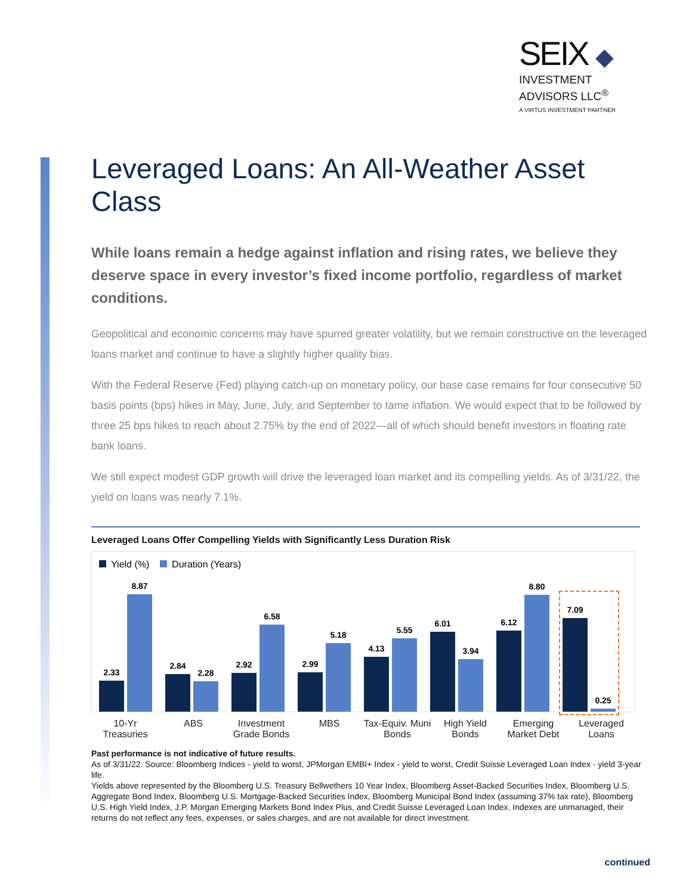SEIX ◆
INVESTMENT
ADVISORS LLC<sup>®</sup>
A VIRTUS INVESTMENT PARTNER
Leveraged Loans: An All-Weather Asset Class
While loans remain a hedge against inflation and rising rates, we believe they deserve space in every investor’s fixed income portfolio, regardless of market conditions.
Geopolitical and economic concerns may have spurred greater volatility, but we remain constructive on the leveraged loans market and continue to have a slightly higher quality bias.
With the Federal Reserve (Fed) playing catch-up on monetary policy, our base case remains for four consecutive 50 basis points (bps) hikes in May, June, July, and September to tame inflation. We would expect that to be followed by three 25 bps hikes to reach about 2.75% by the end of 2022—all of which should benefit investors in floating rate bank loans.
We still expect modest GDP growth will drive the leveraged loan market and its compelling yields. As of 3/31/22, the yield on loans was nearly 7.1%.
Leveraged Loans Offer Compelling Yields with Significantly Less Duration Risk
Yield (%) Duration (Years)
2.33
8.87
2.84
2.28
2.92
6.58
2.99
5.18
4.13
5.55
6.01
3.94
6.12
8.80
7.09
0.25
10-Yr Treasuries
ABS Investment Grade Bonds
MBS Tax-Equiv. Muni Bonds
High Yield Bonds
Emerging Market Debt
Leveraged Loans
Past performance is not indicative of future results.
As of 3/31/22. Source: Bloomberg Indices - yield to worst, JPMorgan EMBI+ Index - yield to worst, Credit Suisse Leveraged Loan Index - yield 3-year life.
Yields above represented by the Bloomberg U.S. Treasury Bellwethers 10 Year Index, Bloomberg Asset-Backed Securities Index, Bloomberg U.S. Aggregate Bond Index, Bloomberg U.S. Mortgage-Backed Securities Index, Bloomberg Municipal Bond Index (assuming 37% tax rate), Bloomberg U.S. High Yield Index, J.P. Morgan Emerging Markets Bond Index Plus, and Credit Suisse Leveraged Loan Index. Indexes are unmanaged, their returns do not reflect any fees, expenses, or sales charges, and are not available for direct investment.
continued